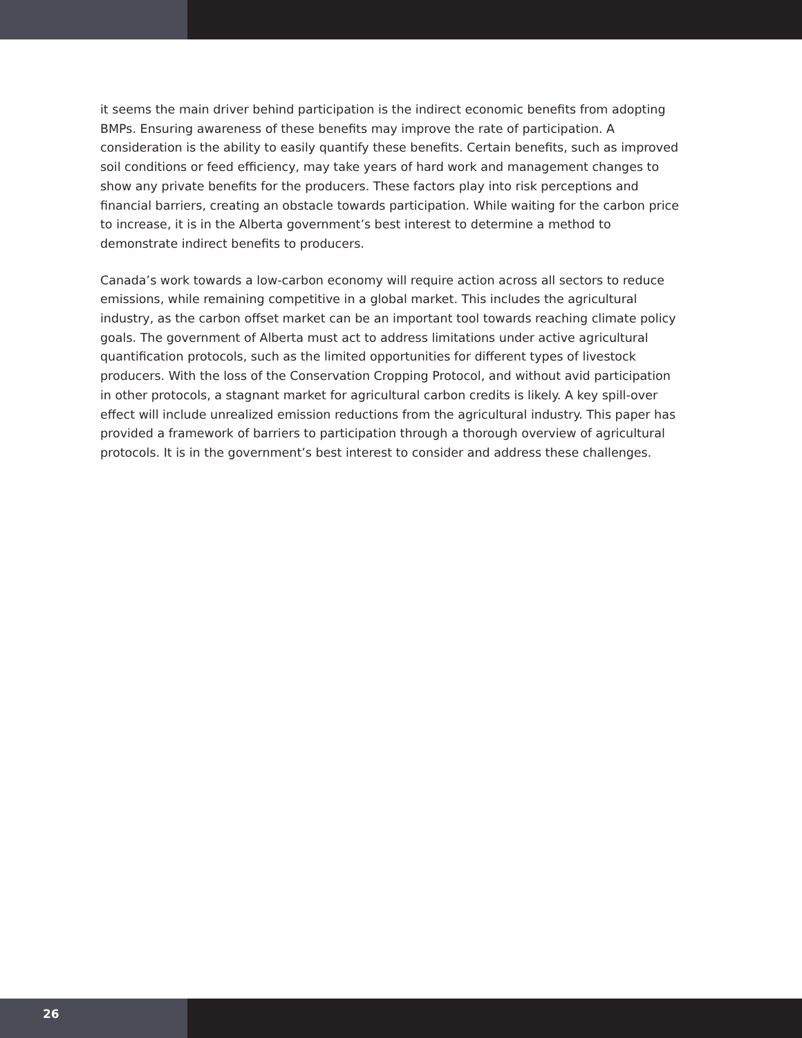it seems the main driver behind participation is the indirect economic benefits from adopting BMPs. Ensuring awareness of these benefits may improve the rate of participation. A consideration is the ability to easily quantify these benefits. Certain benefits, such as improved soil conditions or feed efficiency, may take years of hard work and management changes to show any private benefits for the producers. These factors play into risk perceptions and financial barriers, creating an obstacle towards participation. While waiting for the carbon price to increase, it is in the Alberta government’s best interest to determine a method to demonstrate indirect benefits to producers.
Canada’s work towards a low-carbon economy will require action across all sectors to reduce emissions, while remaining competitive in a global market. This includes the agricultural industry, as the carbon offset market can be an important tool towards reaching climate policy goals. The government of Alberta must act to address limitations under active agricultural quantification protocols, such as the limited opportunities for different types of livestock producers. With the loss of the Conservation Cropping Protocol, and without avid participation in other protocols, a stagnant market for agricultural carbon credits is likely. A key spill-over effect will include unrealized emission reductions from the agricultural industry. This paper has provided a framework of barriers to participation through a thorough overview of agricultural protocols. It is in the government’s best interest to consider and address these challenges.
26